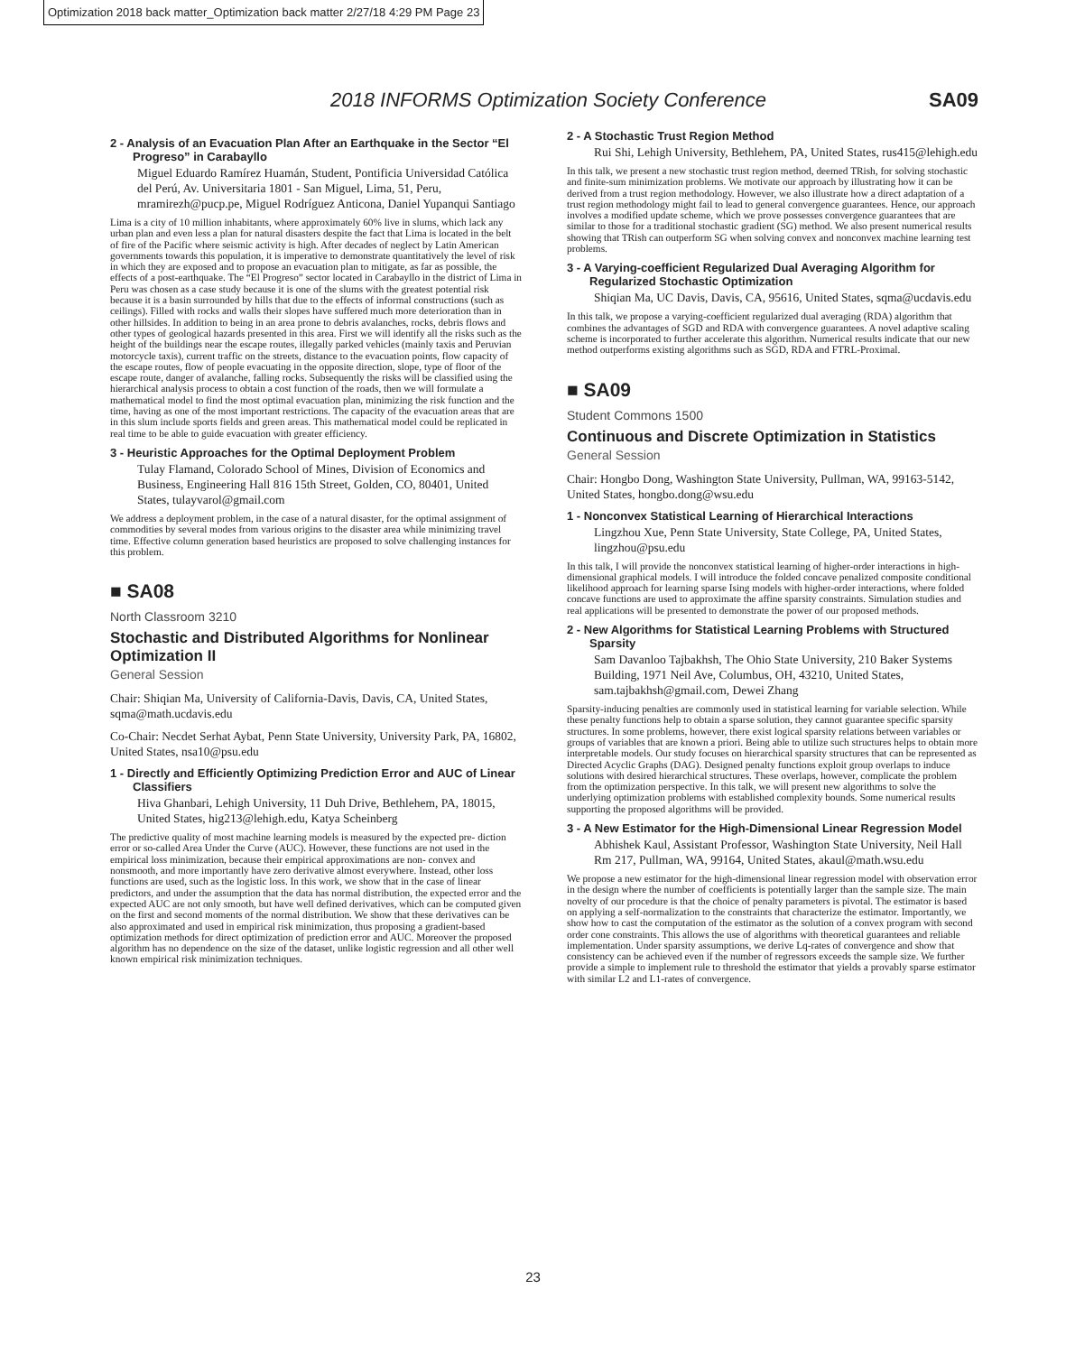Optimization 2018 back matter_Optimization back matter 2/27/18 4:29 PM Page 23
2018 INFORMS Optimization Society Conference SA09
2 - Analysis of an Evacuation Plan After an Earthquake in the Sector “El Progreso” in Carabayllo
Miguel Eduardo Ramírez Huamán, Student, Pontificia Universidad Católica del Perú, Av. Universitaria 1801 - San Miguel, Lima, 51, Peru, mramirezh@pucp.pe, Miguel Rodríguez Anticona, Daniel Yupanqui Santiago
Lima is a city of 10 million inhabitants, where approximately 60% live in slums, which lack any urban plan and even less a plan for natural disasters despite the fact that Lima is located in the belt of fire of the Pacific where seismic activity is high. After decades of neglect by Latin American governments towards this population, it is imperative to demonstrate quantitatively the level of risk in which they are exposed and to propose an evacuation plan to mitigate, as far as possible, the effects of a post-earthquake. The “El Progreso” sector located in Carabayllo in the district of Lima in Peru was chosen as a case study because it is one of the slums with the greatest potential risk because it is a basin surrounded by hills that due to the effects of informal constructions (such as ceilings). Filled with rocks and walls their slopes have suffered much more deterioration than in other hillsides. In addition to being in an area prone to debris avalanches, rocks, debris flows and other types of geological hazards presented in this area. First we will identify all the risks such as the height of the buildings near the escape routes, illegally parked vehicles (mainly taxis and Peruvian motorcycle taxis), current traffic on the streets, distance to the evacuation points, flow capacity of the escape routes, flow of people evacuating in the opposite direction, slope, type of floor of the escape route, danger of avalanche, falling rocks. Subsequently the risks will be classified using the hierarchical analysis process to obtain a cost function of the roads, then we will formulate a mathematical model to find the most optimal evacuation plan, minimizing the risk function and the time, having as one of the most important restrictions. The capacity of the evacuation areas that are in this slum include sports fields and green areas. This mathematical model could be replicated in real time to be able to guide evacuation with greater efficiency.
3 - Heuristic Approaches for the Optimal Deployment Problem
Tulay Flamand, Colorado School of Mines, Division of Economics and Business, Engineering Hall 816 15th Street, Golden, CO, 80401, United States, tulayvarol@gmail.com
We address a deployment problem, in the case of a natural disaster, for the optimal assignment of commodities by several modes from various origins to the disaster area while minimizing travel time. Effective column generation based heuristics are proposed to solve challenging instances for this problem.
■ SA08
North Classroom 3210
Stochastic and Distributed Algorithms for Nonlinear Optimization II
General Session
Chair: Shiqian Ma, University of California-Davis, Davis, CA, United States, sqma@math.ucdavis.edu
Co-Chair: Necdet Serhat Aybat, Penn State University, University Park, PA, 16802, United States, nsa10@psu.edu
1 - Directly and Efficiently Optimizing Prediction Error and AUC of Linear Classifiers
Hiva Ghanbari, Lehigh University, 11 Duh Drive, Bethlehem, PA, 18015, United States, hig213@lehigh.edu, Katya Scheinberg
The predictive quality of most machine learning models is measured by the expected pre- diction error or so-called Area Under the Curve (AUC). However, these functions are not used in the empirical loss minimization, because their empirical approximations are non- convex and nonsmooth, and more importantly have zero derivative almost everywhere. Instead, other loss functions are used, such as the logistic loss. In this work, we show that in the case of linear predictors, and under the assumption that the data has normal distribution, the expected error and the expected AUC are not only smooth, but have well defined derivatives, which can be computed given on the first and second moments of the normal distribution. We show that these derivatives can be also approximated and used in empirical risk minimization, thus proposing a gradient-based optimization methods for direct optimization of prediction error and AUC. Moreover the proposed algorithm has no dependence on the size of the dataset, unlike logistic regression and all other well known empirical risk minimization techniques.
2 - A Stochastic Trust Region Method
Rui Shi, Lehigh University, Bethlehem, PA, United States, rus415@lehigh.edu
In this talk, we present a new stochastic trust region method, deemed TRish, for solving stochastic and finite-sum minimization problems. We motivate our approach by illustrating how it can be derived from a trust region methodology. However, we also illustrate how a direct adaptation of a trust region methodology might fail to lead to general convergence guarantees. Hence, our approach involves a modified update scheme, which we prove possesses convergence guarantees that are similar to those for a traditional stochastic gradient (SG) method. We also present numerical results showing that TRish can outperform SG when solving convex and nonconvex machine learning test problems.
3 - A Varying-coefficient Regularized Dual Averaging Algorithm for Regularized Stochastic Optimization
Shiqian Ma, UC Davis, Davis, CA, 95616, United States, sqma@ucdavis.edu
In this talk, we propose a varying-coefficient regularized dual averaging (RDA) algorithm that combines the advantages of SGD and RDA with convergence guarantees. A novel adaptive scaling scheme is incorporated to further accelerate this algorithm. Numerical results indicate that our new method outperforms existing algorithms such as SGD, RDA and FTRL-Proximal.
■ SA09
Student Commons 1500
Continuous and Discrete Optimization in Statistics
General Session
Chair: Hongbo Dong, Washington State University, Pullman, WA, 99163-5142, United States, hongbo.dong@wsu.edu
1 - Nonconvex Statistical Learning of Hierarchical Interactions
Lingzhou Xue, Penn State University, State College, PA, United States, lingzhou@psu.edu
In this talk, I will provide the nonconvex statistical learning of higher-order interactions in high-dimensional graphical models. I will introduce the folded concave penalized composite conditional likelihood approach for learning sparse Ising models with higher-order interactions, where folded concave functions are used to approximate the affine sparsity constraints. Simulation studies and real applications will be presented to demonstrate the power of our proposed methods.
2 - New Algorithms for Statistical Learning Problems with Structured Sparsity
Sam Davanloo Tajbakhsh, The Ohio State University, 210 Baker Systems Building, 1971 Neil Ave, Columbus, OH, 43210, United States, sam.tajbakhsh@gmail.com, Dewei Zhang
Sparsity-inducing penalties are commonly used in statistical learning for variable selection. While these penalty functions help to obtain a sparse solution, they cannot guarantee specific sparsity structures. In some problems, however, there exist logical sparsity relations between variables or groups of variables that are known a priori. Being able to utilize such structures helps to obtain more interpretable models. Our study focuses on hierarchical sparsity structures that can be represented as Directed Acyclic Graphs (DAG). Designed penalty functions exploit group overlaps to induce solutions with desired hierarchical structures. These overlaps, however, complicate the problem from the optimization perspective. In this talk, we will present new algorithms to solve the underlying optimization problems with established complexity bounds. Some numerical results supporting the proposed algorithms will be provided.
3 - A New Estimator for the High-Dimensional Linear Regression Model
Abhishek Kaul, Assistant Professor, Washington State University, Neil Hall Rm 217, Pullman, WA, 99164, United States, akaul@math.wsu.edu
We propose a new estimator for the high-dimensional linear regression model with observation error in the design where the number of coefficients is potentially larger than the sample size. The main novelty of our procedure is that the choice of penalty parameters is pivotal. The estimator is based on applying a self-normalization to the constraints that characterize the estimator. Importantly, we show how to cast the computation of the estimator as the solution of a convex program with second order cone constraints. This allows the use of algorithms with theoretical guarantees and reliable implementation. Under sparsity assumptions, we derive Lq-rates of convergence and show that consistency can be achieved even if the number of regressors exceeds the sample size. We further provide a simple to implement rule to threshold the estimator that yields a provably sparse estimator with similar L2 and L1-rates of convergence.
23